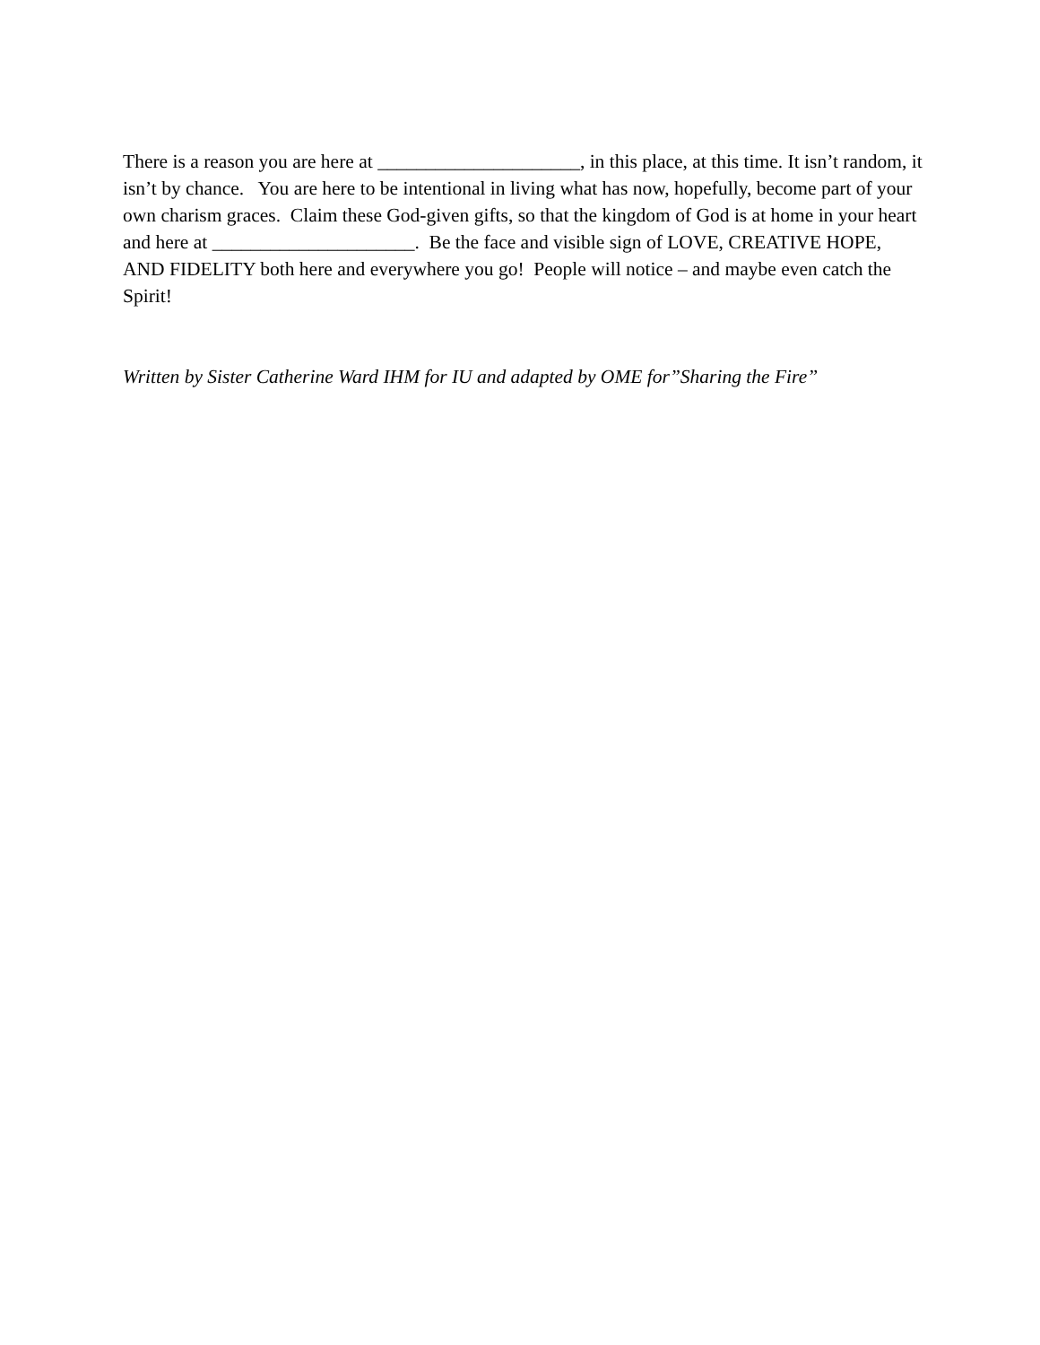There is a reason you are here at _____________________, in this place, at this time. It isn’t random, it isn’t by chance. You are here to be intentional in living what has now, hopefully, become part of your own charism graces. Claim these God-given gifts, so that the kingdom of God is at home in your heart and here at _____________________. Be the face and visible sign of LOVE, CREATIVE HOPE, AND FIDELITY both here and everywhere you go! People will notice – and maybe even catch the Spirit!
Written by Sister Catherine Ward IHM for IU and adapted by OME for”Sharing the Fire”